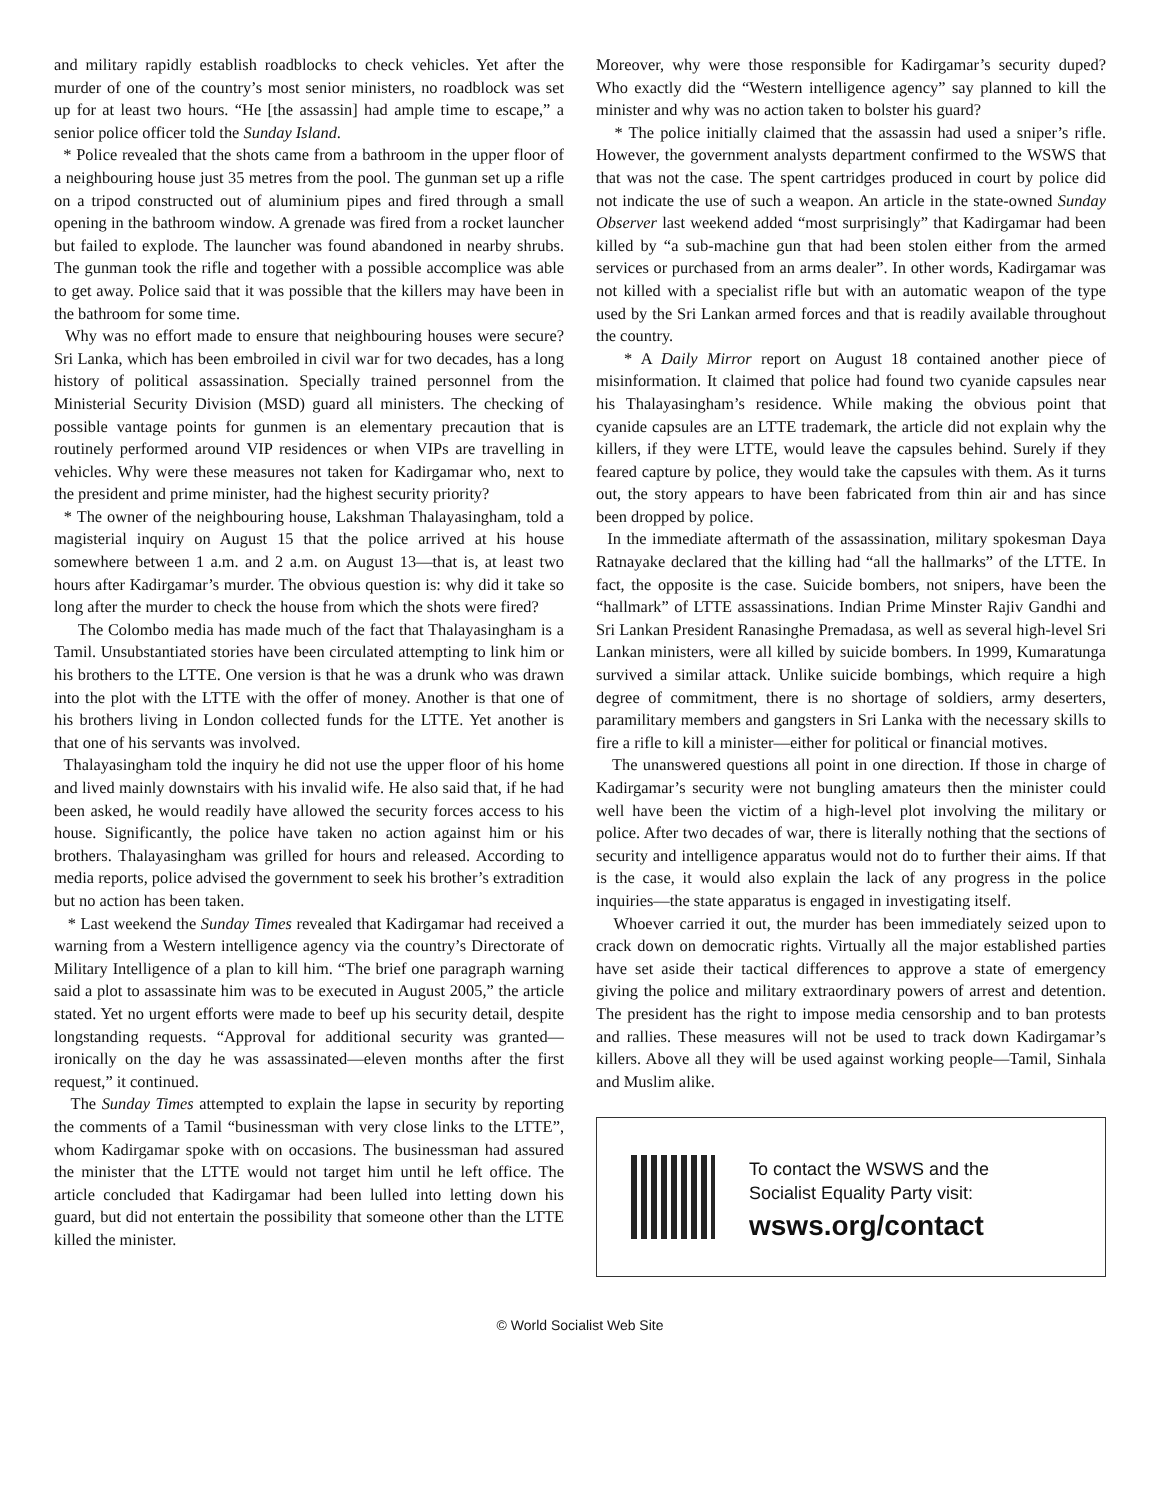and military rapidly establish roadblocks to check vehicles. Yet after the murder of one of the country’s most senior ministers, no roadblock was set up for at least two hours. “He [the assassin] had ample time to escape,” a senior police officer told the Sunday Island.
* Police revealed that the shots came from a bathroom in the upper floor of a neighbouring house just 35 metres from the pool. The gunman set up a rifle on a tripod constructed out of aluminium pipes and fired through a small opening in the bathroom window. A grenade was fired from a rocket launcher but failed to explode. The launcher was found abandoned in nearby shrubs. The gunman took the rifle and together with a possible accomplice was able to get away. Police said that it was possible that the killers may have been in the bathroom for some time.
Why was no effort made to ensure that neighbouring houses were secure? Sri Lanka, which has been embroiled in civil war for two decades, has a long history of political assassination. Specially trained personnel from the Ministerial Security Division (MSD) guard all ministers. The checking of possible vantage points for gunmen is an elementary precaution that is routinely performed around VIP residences or when VIPs are travelling in vehicles. Why were these measures not taken for Kadirgamar who, next to the president and prime minister, had the highest security priority?
* The owner of the neighbouring house, Lakshman Thalayasingham, told a magisterial inquiry on August 15 that the police arrived at his house somewhere between 1 a.m. and 2 a.m. on August 13—that is, at least two hours after Kadirgamar’s murder. The obvious question is: why did it take so long after the murder to check the house from which the shots were fired?
The Colombo media has made much of the fact that Thalayasingham is a Tamil. Unsubstantiated stories have been circulated attempting to link him or his brothers to the LTTE. One version is that he was a drunk who was drawn into the plot with the LTTE with the offer of money. Another is that one of his brothers living in London collected funds for the LTTE. Yet another is that one of his servants was involved.
Thalayasingham told the inquiry he did not use the upper floor of his home and lived mainly downstairs with his invalid wife. He also said that, if he had been asked, he would readily have allowed the security forces access to his house. Significantly, the police have taken no action against him or his brothers. Thalayasingham was grilled for hours and released. According to media reports, police advised the government to seek his brother’s extradition but no action has been taken.
* Last weekend the Sunday Times revealed that Kadirgamar had received a warning from a Western intelligence agency via the country’s Directorate of Military Intelligence of a plan to kill him. “The brief one paragraph warning said a plot to assassinate him was to be executed in August 2005,” the article stated. Yet no urgent efforts were made to beef up his security detail, despite longstanding requests. “Approval for additional security was granted—ironically on the day he was assassinated—eleven months after the first request,” it continued.
The Sunday Times attempted to explain the lapse in security by reporting the comments of a Tamil “businessman with very close links to the LTTE”, whom Kadirgamar spoke with on occasions. The businessman had assured the minister that the LTTE would not target him until he left office. The article concluded that Kadirgamar had been lulled into letting down his guard, but did not entertain the possibility that someone other than the LTTE killed the minister.
Moreover, why were those responsible for Kadirgamar’s security duped? Who exactly did the “Western intelligence agency” say planned to kill the minister and why was no action taken to bolster his guard?
* The police initially claimed that the assassin had used a sniper’s rifle. However, the government analysts department confirmed to the WSWS that that was not the case. The spent cartridges produced in court by police did not indicate the use of such a weapon. An article in the state-owned Sunday Observer last weekend added “most surprisingly” that Kadirgamar had been killed by “a sub-machine gun that had been stolen either from the armed services or purchased from an arms dealer”. In other words, Kadirgamar was not killed with a specialist rifle but with an automatic weapon of the type used by the Sri Lankan armed forces and that is readily available throughout the country.
* A Daily Mirror report on August 18 contained another piece of misinformation. It claimed that police had found two cyanide capsules near his Thalayasingham’s residence. While making the obvious point that cyanide capsules are an LTTE trademark, the article did not explain why the killers, if they were LTTE, would leave the capsules behind. Surely if they feared capture by police, they would take the capsules with them. As it turns out, the story appears to have been fabricated from thin air and has since been dropped by police.
In the immediate aftermath of the assassination, military spokesman Daya Ratnayake declared that the killing had “all the hallmarks” of the LTTE. In fact, the opposite is the case. Suicide bombers, not snipers, have been the “hallmark” of LTTE assassinations. Indian Prime Minster Rajiv Gandhi and Sri Lankan President Ranasinghe Premadasa, as well as several high-level Sri Lankan ministers, were all killed by suicide bombers. In 1999, Kumaratunga survived a similar attack. Unlike suicide bombings, which require a high degree of commitment, there is no shortage of soldiers, army deserters, paramilitary members and gangsters in Sri Lanka with the necessary skills to fire a rifle to kill a minister—either for political or financial motives.
The unanswered questions all point in one direction. If those in charge of Kadirgamar’s security were not bungling amateurs then the minister could well have been the victim of a high-level plot involving the military or police. After two decades of war, there is literally nothing that the sections of security and intelligence apparatus would not do to further their aims. If that is the case, it would also explain the lack of any progress in the police inquiries—the state apparatus is engaged in investigating itself.
Whoever carried it out, the murder has been immediately seized upon to crack down on democratic rights. Virtually all the major established parties have set aside their tactical differences to approve a state of emergency giving the police and military extraordinary powers of arrest and detention. The president has the right to impose media censorship and to ban protests and rallies. These measures will not be used to track down Kadirgamar’s killers. Above all they will be used against working people—Tamil, Sinhala and Muslim alike.
To contact the WSWS and the
Socialist Equality Party visit:
wsws.org/contact
© World Socialist Web Site